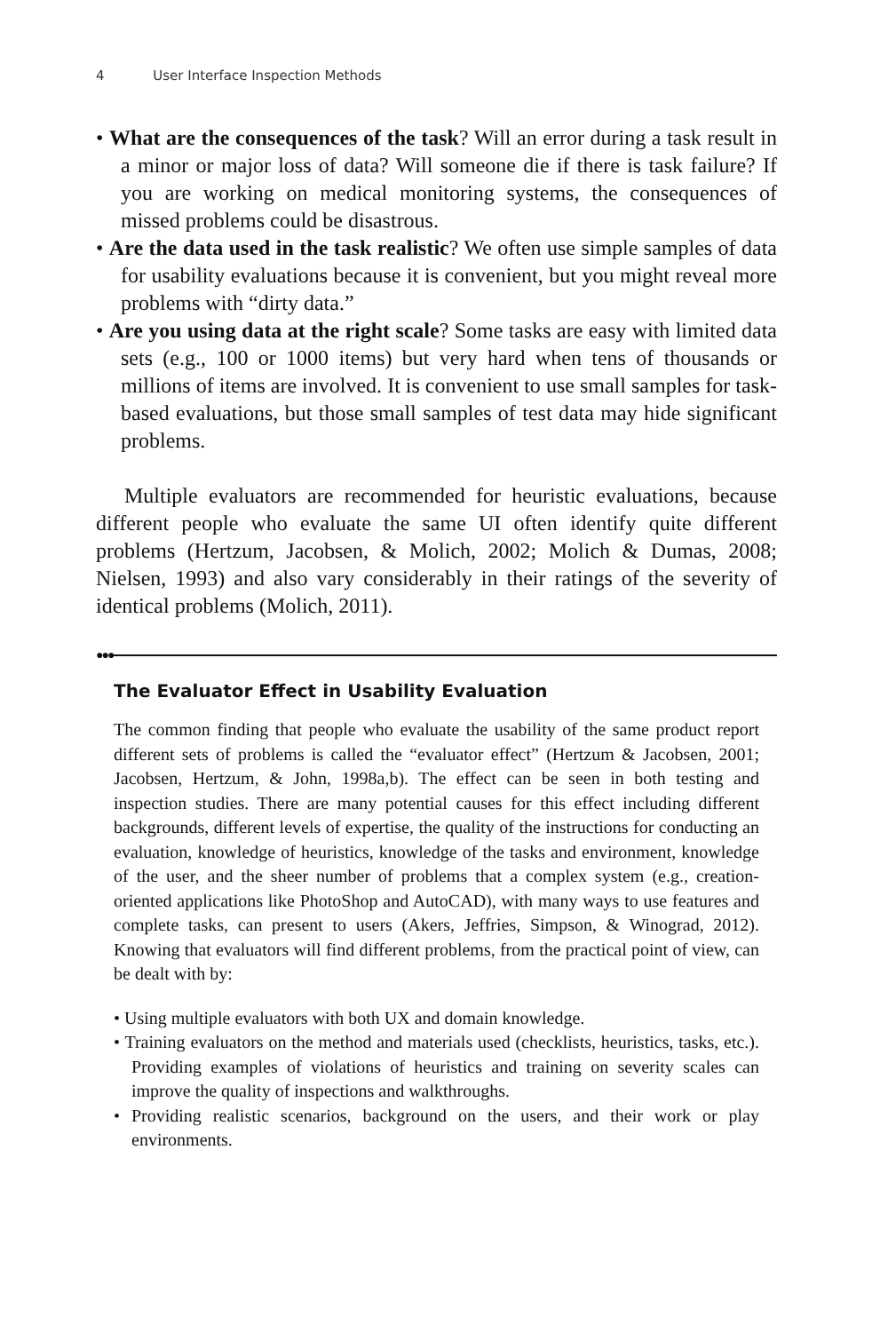4 User Interface Inspection Methods
• What are the consequences of the task? Will an error during a task result in a minor or major loss of data? Will someone die if there is task failure? If you are working on medical monitoring systems, the consequences of missed problems could be disastrous.
• Are the data used in the task realistic? We often use simple samples of data for usability evaluations because it is convenient, but you might reveal more problems with “dirty data.”
• Are you using data at the right scale? Some tasks are easy with limited data sets (e.g., 100 or 1000 items) but very hard when tens of thousands or millions of items are involved. It is convenient to use small samples for task-based evaluations, but those small samples of test data may hide significant problems.
Multiple evaluators are recommended for heuristic evaluations, because different people who evaluate the same UI often identify quite different problems (Hertzum, Jacobsen, & Molich, 2002; Molich & Dumas, 2008; Nielsen, 1993) and also vary considerably in their ratings of the severity of identical problems (Molich, 2011).
●●●
The Evaluator Effect in Usability Evaluation
The common finding that people who evaluate the usability of the same product report different sets of problems is called the “evaluator effect” (Hertzum & Jacobsen, 2001; Jacobsen, Hertzum, & John, 1998a,b). The effect can be seen in both testing and inspection studies. There are many potential causes for this effect including different backgrounds, different levels of expertise, the quality of the instructions for conducting an evaluation, knowledge of heuristics, knowledge of the tasks and environment, knowledge of the user, and the sheer number of problems that a complex system (e.g., creation-oriented applications like PhotoShop and AutoCAD), with many ways to use features and complete tasks, can present to users (Akers, Jeffries, Simpson, & Winograd, 2012). Knowing that evaluators will find different problems, from the practical point of view, can be dealt with by:
• Using multiple evaluators with both UX and domain knowledge.
• Training evaluators on the method and materials used (checklists, heuristics, tasks, etc.). Providing examples of violations of heuristics and training on severity scales can improve the quality of inspections and walkthroughs.
• Providing realistic scenarios, background on the users, and their work or play environments.